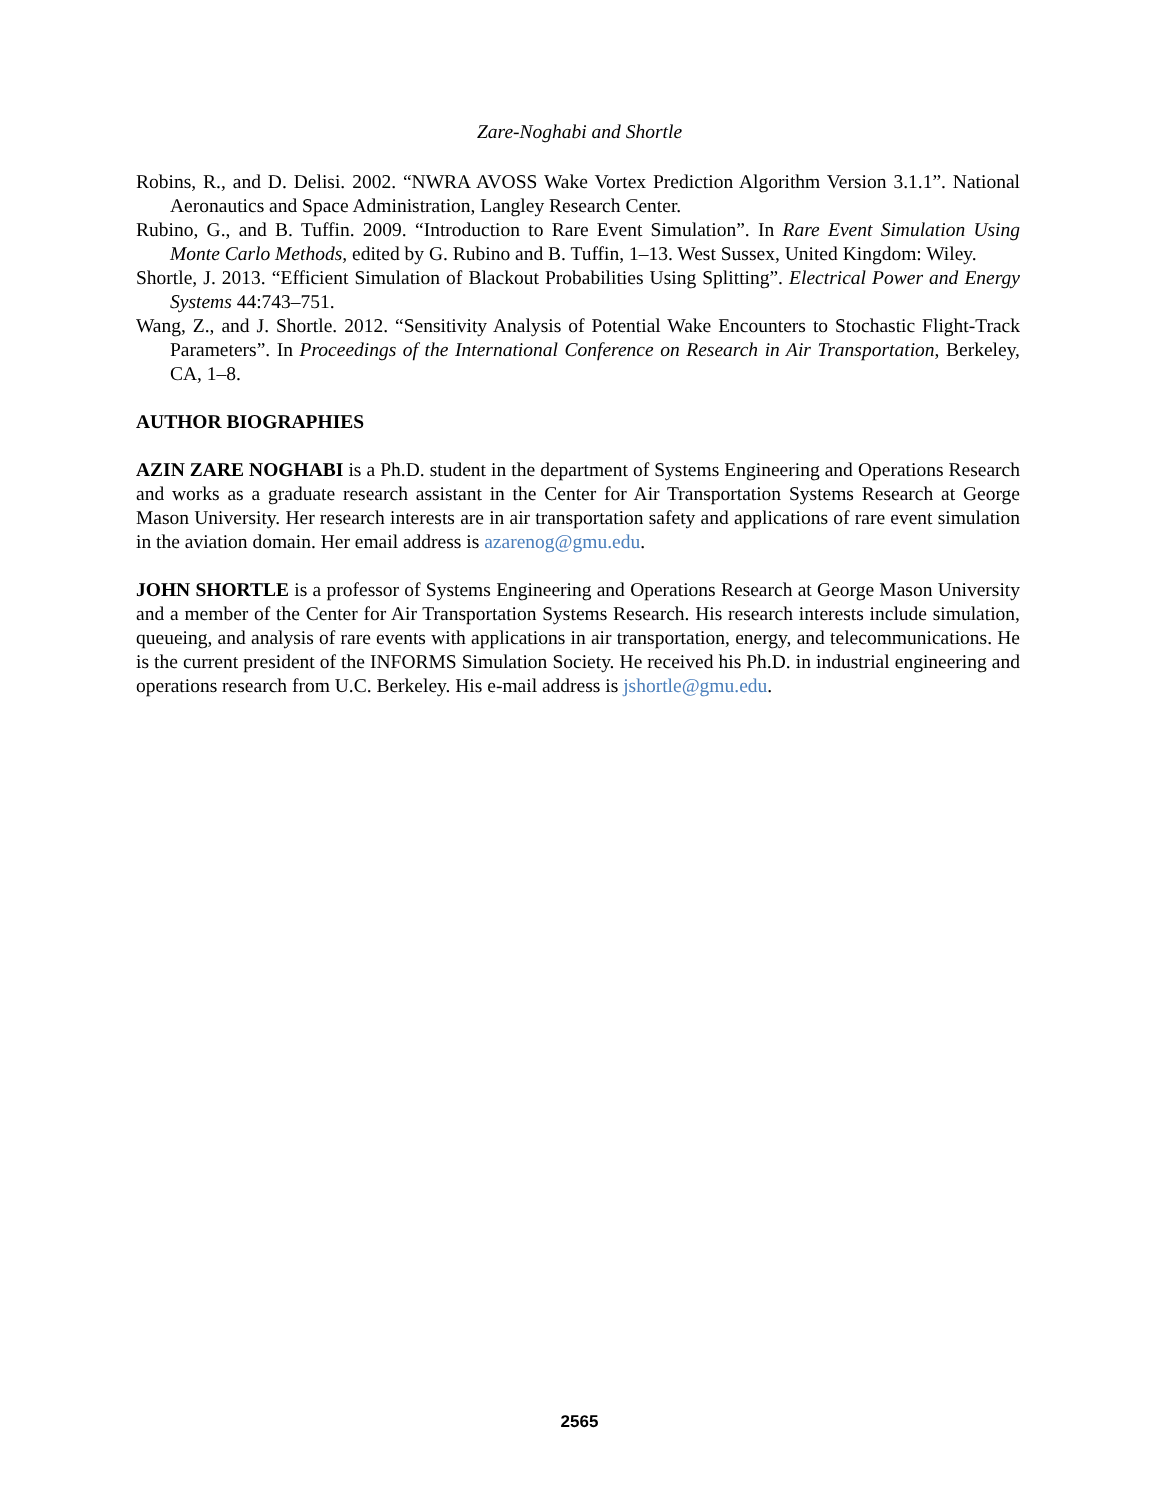Zare-Noghabi and Shortle
Robins, R., and D. Delisi. 2002. “NWRA AVOSS Wake Vortex Prediction Algorithm Version 3.1.1”. National Aeronautics and Space Administration, Langley Research Center.
Rubino, G., and B. Tuffin. 2009. “Introduction to Rare Event Simulation”. In Rare Event Simulation Using Monte Carlo Methods, edited by G. Rubino and B. Tuffin, 1–13. West Sussex, United Kingdom: Wiley.
Shortle, J. 2013. “Efficient Simulation of Blackout Probabilities Using Splitting”. Electrical Power and Energy Systems 44:743–751.
Wang, Z., and J. Shortle. 2012. “Sensitivity Analysis of Potential Wake Encounters to Stochastic Flight-Track Parameters”. In Proceedings of the International Conference on Research in Air Transportation, Berkeley, CA, 1–8.
AUTHOR BIOGRAPHIES
AZIN ZARE NOGHABI is a Ph.D. student in the department of Systems Engineering and Operations Research and works as a graduate research assistant in the Center for Air Transportation Systems Research at George Mason University. Her research interests are in air transportation safety and applications of rare event simulation in the aviation domain. Her email address is azarenog@gmu.edu.
JOHN SHORTLE is a professor of Systems Engineering and Operations Research at George Mason University and a member of the Center for Air Transportation Systems Research. His research interests include simulation, queueing, and analysis of rare events with applications in air transportation, energy, and telecommunications. He is the current president of the INFORMS Simulation Society. He received his Ph.D. in industrial engineering and operations research from U.C. Berkeley. His e-mail address is jshortle@gmu.edu.
2565